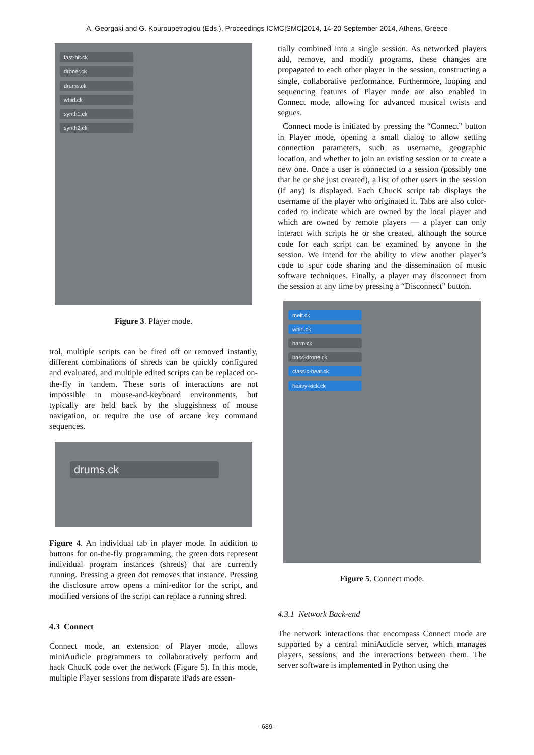A. Georgaki and G. Kouroupetroglou (Eds.), Proceedings ICMC|SMC|2014, 14-20 September 2014, Athens, Greece
fast-hit.ck
droner.ck
drums.ck
whirl.ck
synth1.ck
synth2.ck
Figure 3. Player mode.
trol, multiple scripts can be fired off or removed instantly, different combinations of shreds can be quickly configured and evaluated, and multiple edited scripts can be replaced on-the-fly in tandem. These sorts of interactions are not impossible in mouse-and-keyboard environments, but typically are held back by the sluggishness of mouse navigation, or require the use of arcane key command sequences.
drums.ck
Figure 4. An individual tab in player mode. In addition to buttons for on-the-fly programming, the green dots represent individual program instances (shreds) that are currently running. Pressing a green dot removes that instance. Pressing the disclosure arrow opens a mini-editor for the script, and modified versions of the script can replace a running shred.
4.3 Connect
Connect mode, an extension of Player mode, allows miniAudicle programmers to collaboratively perform and hack ChucK code over the network (Figure 5). In this mode, multiple Player sessions from disparate iPads are essen-
tially combined into a single session. As networked players add, remove, and modify programs, these changes are propagated to each other player in the session, constructing a single, collaborative performance. Furthermore, looping and sequencing features of Player mode are also enabled in Connect mode, allowing for advanced musical twists and segues.
Connect mode is initiated by pressing the “Connect” button in Player mode, opening a small dialog to allow setting connection parameters, such as username, geographic location, and whether to join an existing session or to create a new one. Once a user is connected to a session (possibly one that he or she just created), a list of other users in the session (if any) is displayed. Each ChucK script tab displays the username of the player who originated it. Tabs are also color-coded to indicate which are owned by the local player and which are owned by remote players — a player can only interact with scripts he or she created, although the source code for each script can be examined by anyone in the session. We intend for the ability to view another player’s code to spur code sharing and the dissemination of music software techniques. Finally, a player may disconnect from the session at any time by pressing a “Disconnect” button.
melt.ck
whirl.ck
harm.ck
bass-drone.ck
classic-beat.ck
heavy-kick.ck
Figure 5. Connect mode.
4.3.1 Network Back-end
The network interactions that encompass Connect mode are supported by a central miniAudicle server, which manages players, sessions, and the interactions between them. The server software is implemented in Python using the
- 689 -